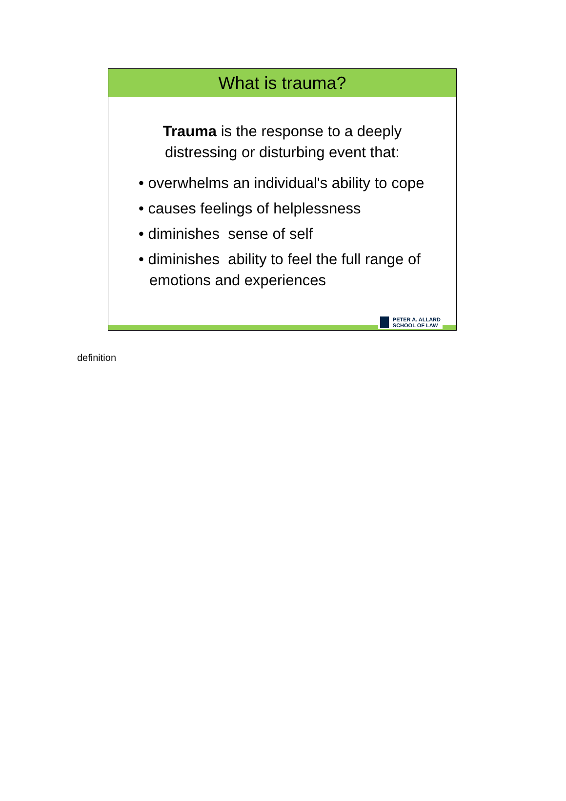What is trauma?
Trauma is the response to a deeply
distressing or disturbing event that:
• overwhelms an individual's ability to cope
• causes feelings of helplessness
• diminishes sense of self
• diminishes ability to feel the full range of emotions and experiences
PETER A. ALLARD
SCHOOL OF LAW
definition